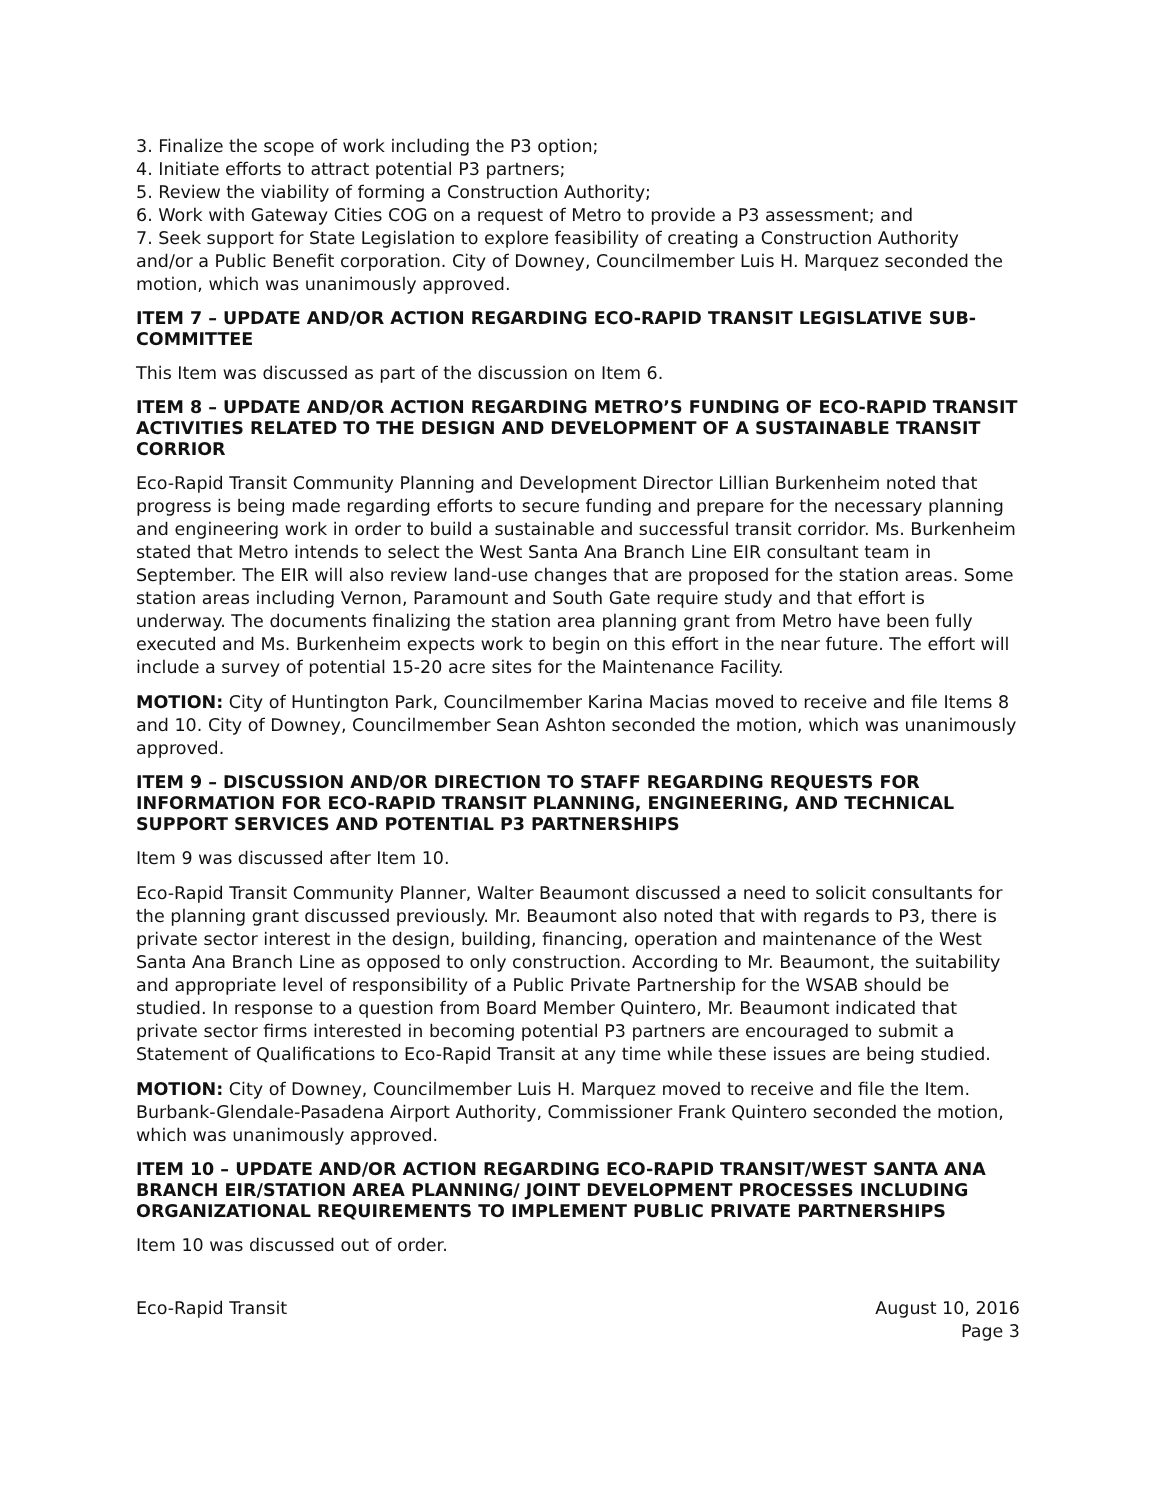3. Finalize the scope of work including the P3 option;
4. Initiate efforts to attract potential P3 partners;
5. Review the viability of forming a Construction Authority;
6. Work with Gateway Cities COG on a request of Metro to provide a P3 assessment; and
7. Seek support for State Legislation to explore feasibility of creating a Construction Authority and/or a Public Benefit corporation. City of Downey, Councilmember Luis H. Marquez seconded the motion, which was unanimously approved.
ITEM 7 – UPDATE AND/OR ACTION REGARDING ECO-RAPID TRANSIT LEGISLATIVE SUB-COMMITTEE
This Item was discussed as part of the discussion on Item 6.
ITEM 8 – UPDATE AND/OR ACTION REGARDING METRO’S FUNDING OF ECO-RAPID TRANSIT ACTIVITIES RELATED TO THE DESIGN AND DEVELOPMENT OF A SUSTAINABLE TRANSIT CORRIOR
Eco-Rapid Transit Community Planning and Development Director Lillian Burkenheim noted that progress is being made regarding efforts to secure funding and prepare for the necessary planning and engineering work in order to build a sustainable and successful transit corridor. Ms. Burkenheim stated that Metro intends to select the West Santa Ana Branch Line EIR consultant team in September. The EIR will also review land-use changes that are proposed for the station areas. Some station areas including Vernon, Paramount and South Gate require study and that effort is underway. The documents finalizing the station area planning grant from Metro have been fully executed and Ms. Burkenheim expects work to begin on this effort in the near future. The effort will include a survey of potential 15-20 acre sites for the Maintenance Facility.
MOTION: City of Huntington Park, Councilmember Karina Macias moved to receive and file Items 8 and 10. City of Downey, Councilmember Sean Ashton seconded the motion, which was unanimously approved.
ITEM 9 – DISCUSSION AND/OR DIRECTION TO STAFF REGARDING REQUESTS FOR INFORMATION FOR ECO-RAPID TRANSIT PLANNING, ENGINEERING, AND TECHNICAL SUPPORT SERVICES AND POTENTIAL P3 PARTNERSHIPS
Item 9 was discussed after Item 10.
Eco-Rapid Transit Community Planner, Walter Beaumont discussed a need to solicit consultants for the planning grant discussed previously. Mr. Beaumont also noted that with regards to P3, there is private sector interest in the design, building, financing, operation and maintenance of the West Santa Ana Branch Line as opposed to only construction. According to Mr. Beaumont, the suitability and appropriate level of responsibility of a Public Private Partnership for the WSAB should be studied. In response to a question from Board Member Quintero, Mr. Beaumont indicated that private sector firms interested in becoming potential P3 partners are encouraged to submit a Statement of Qualifications to Eco-Rapid Transit at any time while these issues are being studied.
MOTION: City of Downey, Councilmember Luis H. Marquez moved to receive and file the Item. Burbank-Glendale-Pasadena Airport Authority, Commissioner Frank Quintero seconded the motion, which was unanimously approved.
ITEM 10 – UPDATE AND/OR ACTION REGARDING ECO-RAPID TRANSIT/WEST SANTA ANA BRANCH EIR/STATION AREA PLANNING/ JOINT DEVELOPMENT PROCESSES INCLUDING ORGANIZATIONAL REQUIREMENTS TO IMPLEMENT PUBLIC PRIVATE PARTNERSHIPS
Item 10 was discussed out of order.
Eco-Rapid Transit August 10, 2016
Page 3